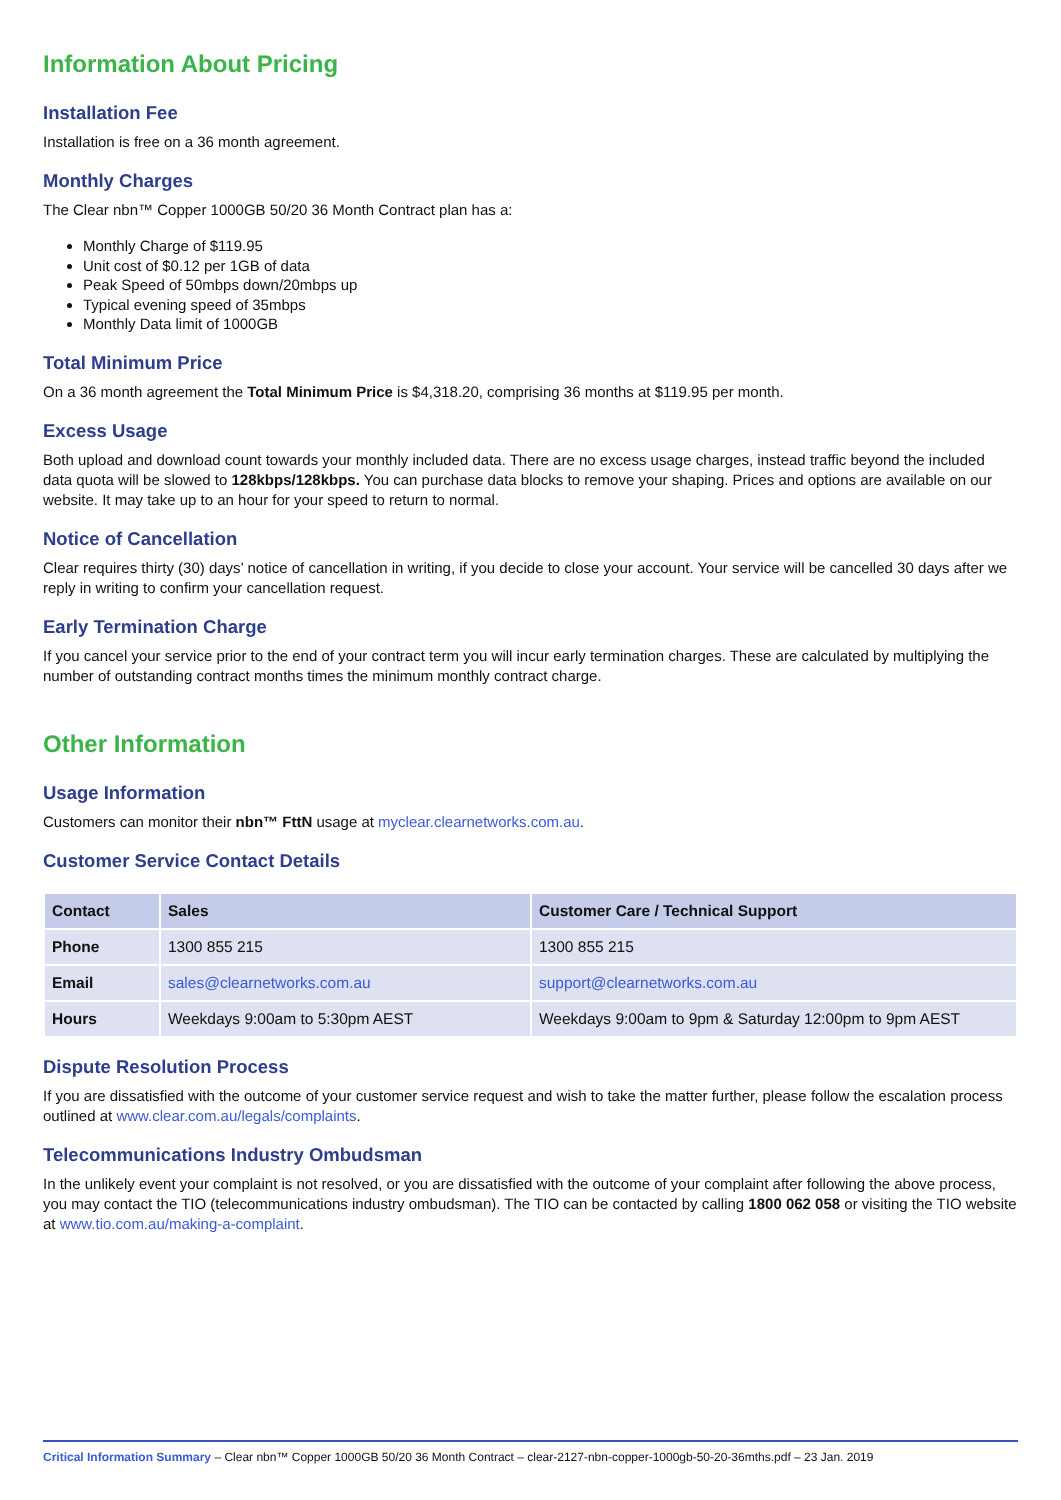Information About Pricing
Installation Fee
Installation is free on a 36 month agreement.
Monthly Charges
The Clear nbn™ Copper 1000GB 50/20 36 Month Contract plan has a:
Monthly Charge of $119.95
Unit cost of $0.12 per 1GB of data
Peak Speed of 50mbps down/20mbps up
Typical evening speed of 35mbps
Monthly Data limit of 1000GB
Total Minimum Price
On a 36 month agreement the Total Minimum Price is $4,318.20, comprising 36 months at $119.95 per month.
Excess Usage
Both upload and download count towards your monthly included data. There are no excess usage charges, instead traffic beyond the included data quota will be slowed to 128kbps/128kbps. You can purchase data blocks to remove your shaping. Prices and options are available on our website. It may take up to an hour for your speed to return to normal.
Notice of Cancellation
Clear requires thirty (30) days’ notice of cancellation in writing, if you decide to close your account. Your service will be cancelled 30 days after we reply in writing to confirm your cancellation request.
Early Termination Charge
If you cancel your service prior to the end of your contract term you will incur early termination charges. These are calculated by multiplying the number of outstanding contract months times the minimum monthly contract charge.
Other Information
Usage Information
Customers can monitor their nbn™ FttN usage at myclear.clearnetworks.com.au.
Customer Service Contact Details
| Contact | Sales | Customer Care / Technical Support |
| --- | --- | --- |
| Phone | 1300 855 215 | 1300 855 215 |
| Email | sales@clearnetworks.com.au | support@clearnetworks.com.au |
| Hours | Weekdays 9:00am to 5:30pm AEST | Weekdays 9:00am to 9pm & Saturday 12:00pm to 9pm AEST |
Dispute Resolution Process
If you are dissatisfied with the outcome of your customer service request and wish to take the matter further, please follow the escalation process outlined at www.clear.com.au/legals/complaints.
Telecommunications Industry Ombudsman
In the unlikely event your complaint is not resolved, or you are dissatisfied with the outcome of your complaint after following the above process, you may contact the TIO (telecommunications industry ombudsman). The TIO can be contacted by calling 1800 062 058 or visiting the TIO website at www.tio.com.au/making-a-complaint.
Critical Information Summary – Clear nbn™ Copper 1000GB 50/20 36 Month Contract – clear-2127-nbn-copper-1000gb-50-20-36mths.pdf – 23 Jan. 2019